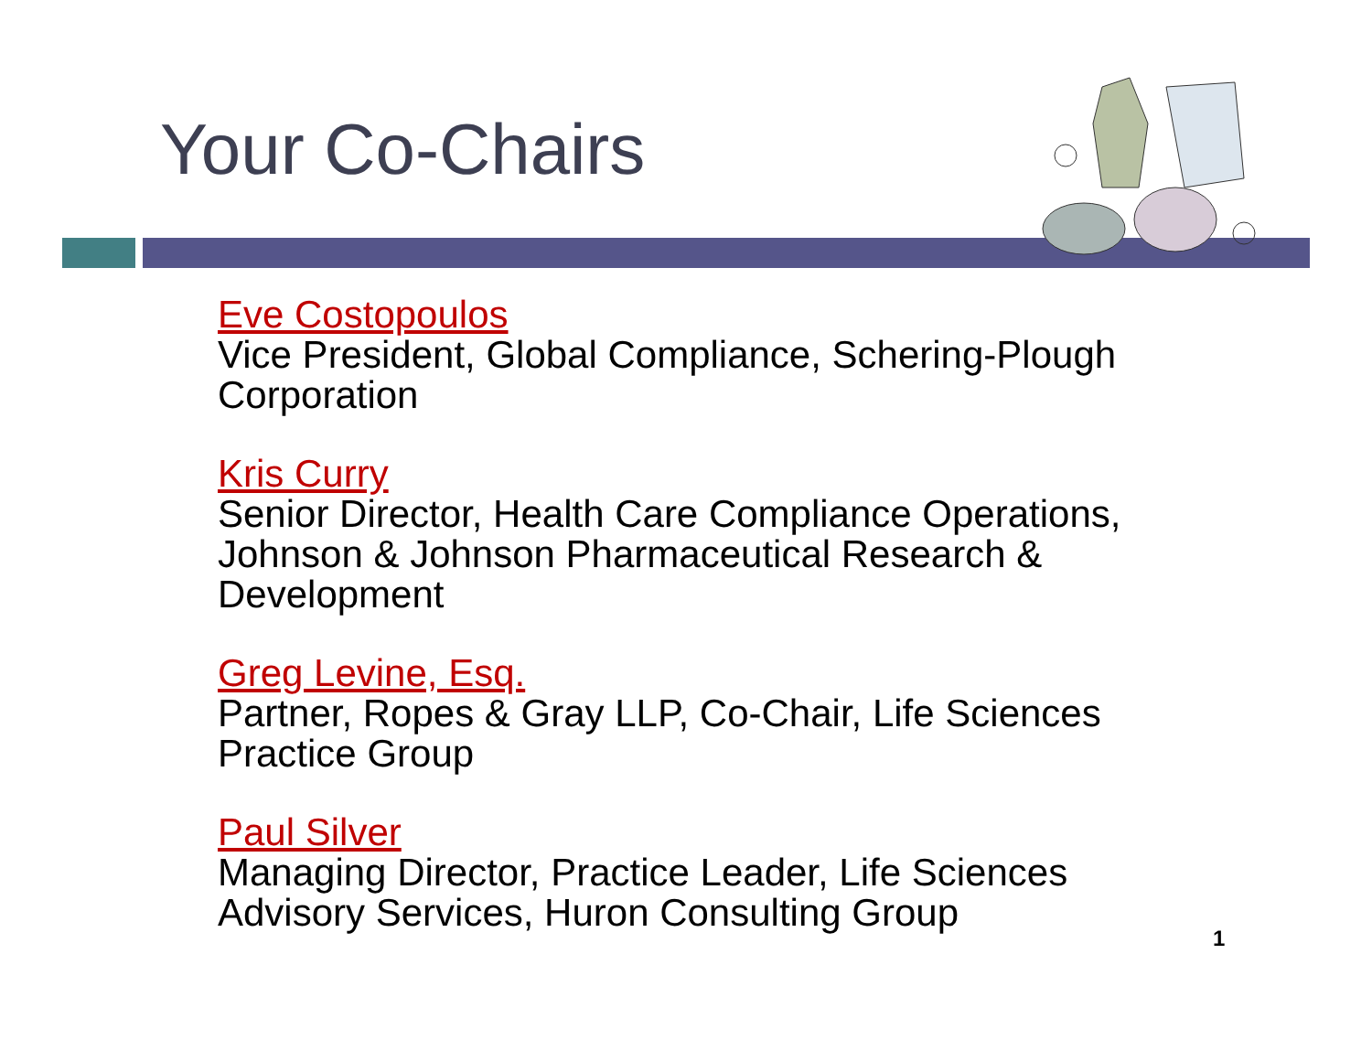Your Co-Chairs
Eve Costopoulos
Vice President, Global Compliance, Schering-Plough Corporation
Kris Curry
Senior Director, Health Care Compliance Operations, Johnson & Johnson Pharmaceutical Research & Development
Greg Levine, Esq.
Partner, Ropes & Gray LLP, Co-Chair, Life Sciences Practice Group
Paul Silver
Managing Director, Practice Leader, Life Sciences Advisory Services, Huron Consulting Group
1